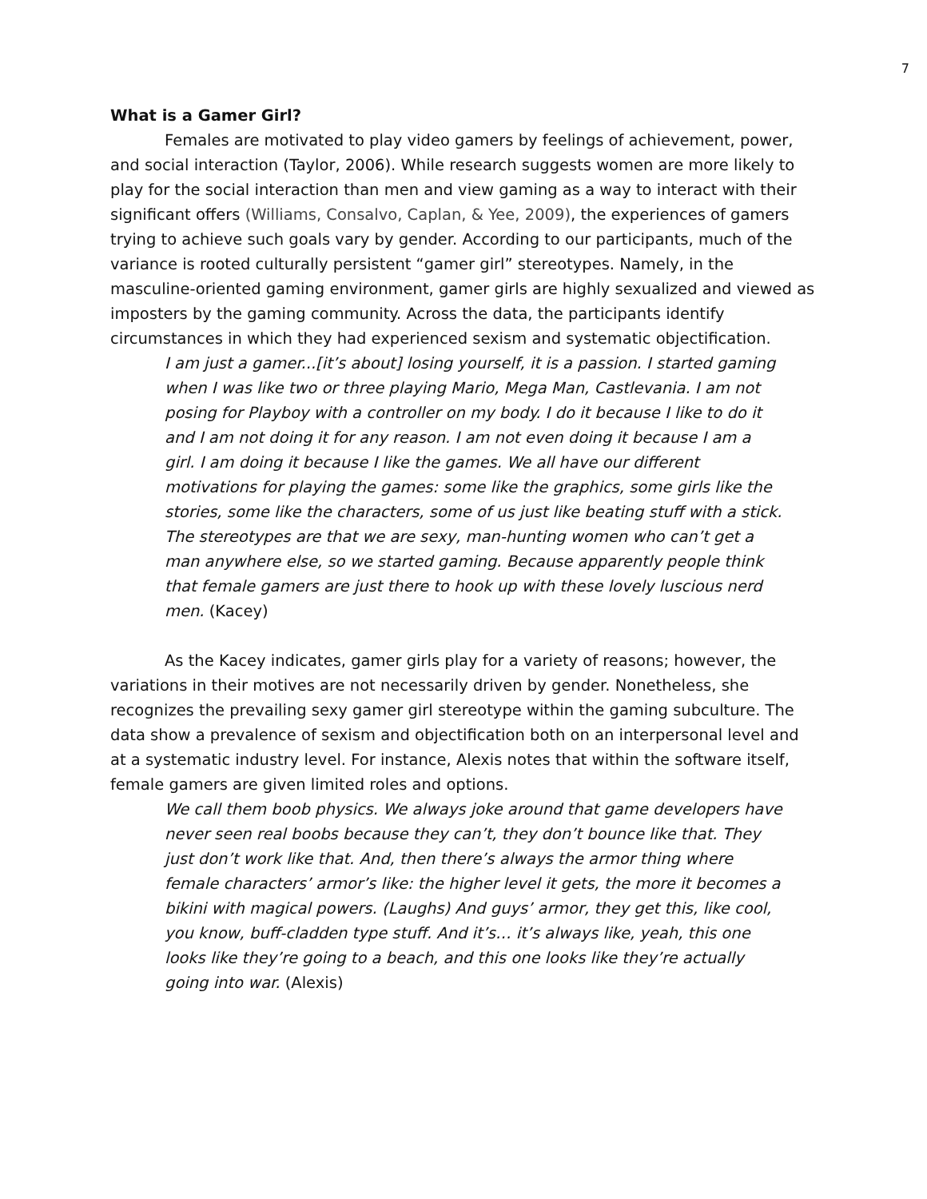7
What is a Gamer Girl?
Females are motivated to play video gamers by feelings of achievement, power, and social interaction (Taylor, 2006). While research suggests women are more likely to play for the social interaction than men and view gaming as a way to interact with their significant offers (Williams, Consalvo, Caplan, & Yee, 2009), the experiences of gamers trying to achieve such goals vary by gender. According to our participants, much of the variance is rooted culturally persistent “gamer girl” stereotypes. Namely, in the masculine-oriented gaming environment, gamer girls are highly sexualized and viewed as imposters by the gaming community. Across the data, the participants identify circumstances in which they had experienced sexism and systematic objectification.
I am just a gamer...[it’s about] losing yourself, it is a passion. I started gaming when I was like two or three playing Mario, Mega Man, Castlevania. I am not posing for Playboy with a controller on my body. I do it because I like to do it and I am not doing it for any reason. I am not even doing it because I am a girl. I am doing it because I like the games. We all have our different motivations for playing the games: some like the graphics, some girls like the stories, some like the characters, some of us just like beating stuff with a stick. The stereotypes are that we are sexy, man-hunting women who can’t get a man anywhere else, so we started gaming. Because apparently people think that female gamers are just there to hook up with these lovely luscious nerd men. (Kacey)
As the Kacey indicates, gamer girls play for a variety of reasons; however, the variations in their motives are not necessarily driven by gender. Nonetheless, she recognizes the prevailing sexy gamer girl stereotype within the gaming subculture. The data show a prevalence of sexism and objectification both on an interpersonal level and at a systematic industry level. For instance, Alexis notes that within the software itself, female gamers are given limited roles and options.
We call them boob physics. We always joke around that game developers have never seen real boobs because they can’t, they don’t bounce like that. They just don’t work like that. And, then there’s always the armor thing where female characters’ armor’s like: the higher level it gets, the more it becomes a bikini with magical powers. (Laughs) And guys’ armor, they get this, like cool, you know, buff-cladden type stuff. And it’s… it’s always like, yeah, this one looks like they’re going to a beach, and this one looks like they’re actually going into war. (Alexis)